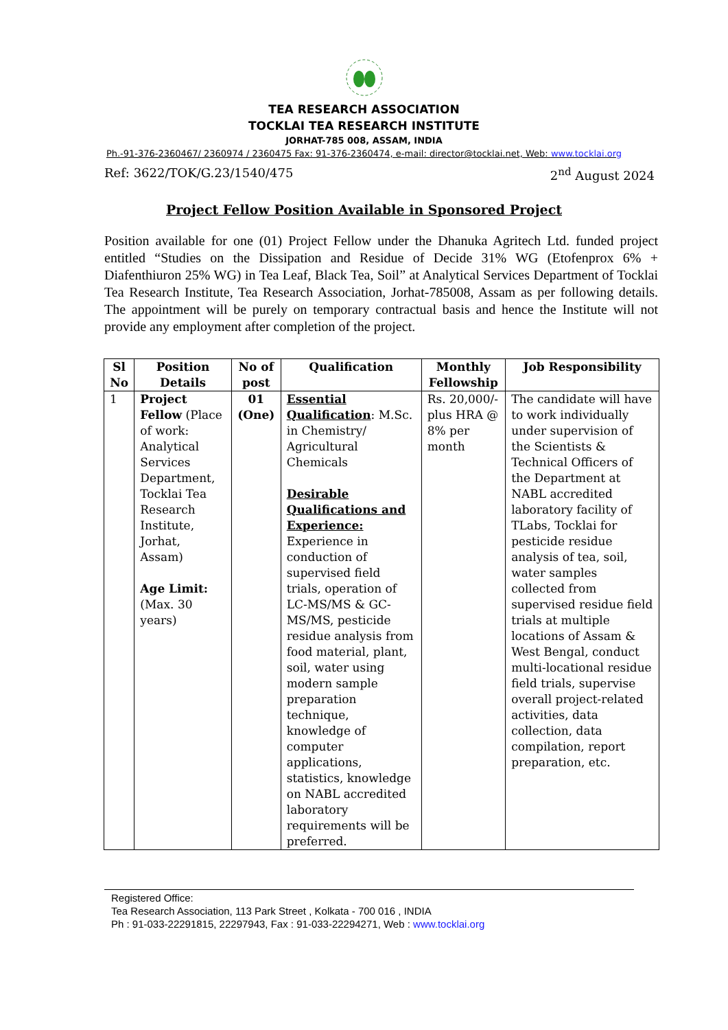TEA RESEARCH ASSOCIATION
TOCKLAI TEA RESEARCH INSTITUTE
JORHAT-785 008, ASSAM, INDIA
Ph.-91-376-2360467/ 2360974 / 2360475 Fax: 91-376-2360474, e-mail: director@tocklai.net, Web: www.tocklai.org
Ref: 3622/TOK/G.23/1540/475 2<sup>nd</sup> August 2024
Project Fellow Position Available in Sponsored Project
Position available for one (01) Project Fellow under the Dhanuka Agritech Ltd. funded project entitled “Studies on the Dissipation and Residue of Decide 31% WG (Etofenprox 6% + Diafenthiuron 25% WG) in Tea Leaf, Black Tea, Soil” at Analytical Services Department of Tocklai Tea Research Institute, Tea Research Association, Jorhat-785008, Assam as per following details. The appointment will be purely on temporary contractual basis and hence the Institute will not provide any employment after completion of the project.
| Sl No | Position Details | No of post | Qualification | Monthly Fellowship | Job Responsibility |
| --- | --- | --- | --- | --- | --- |
| 1 | Project Fellow (Place of work: Analytical Services Department, Tocklai Tea Research Institute, Jorhat, Assam) Age Limit: (Max. 30 years) | 01 (One) | Essential Qualification : M.Sc. in Chemistry/ Agricultural Chemicals Desirable Qualifications and Experience: Experience in conduction of supervised field trials, operation of LC-MS/MS & GC-MS/MS, pesticide residue analysis from food material, plant, soil, water using modern sample preparation technique, knowledge of computer applications, statistics, knowledge on NABL accredited laboratory requirements will be preferred. | Rs. 20,000/- plus HRA @ 8% per month | The candidate will have to work individually under supervision of the Scientists & Technical Officers of the Department at NABL accredited laboratory facility of TLabs, Tocklai for pesticide residue analysis of tea, soil, water samples collected from supervised residue field trials at multiple locations of Assam & West Bengal, conduct multi-locational residue field trials, supervise overall project-related activities, data collection, data compilation, report preparation, etc. |
Registered Office:
Tea Research Association, 113 Park Street , Kolkata - 700 016 , INDIA
Ph : 91-033-22291815, 22297943, Fax : 91-033-22294271, Web : www.tocklai.org